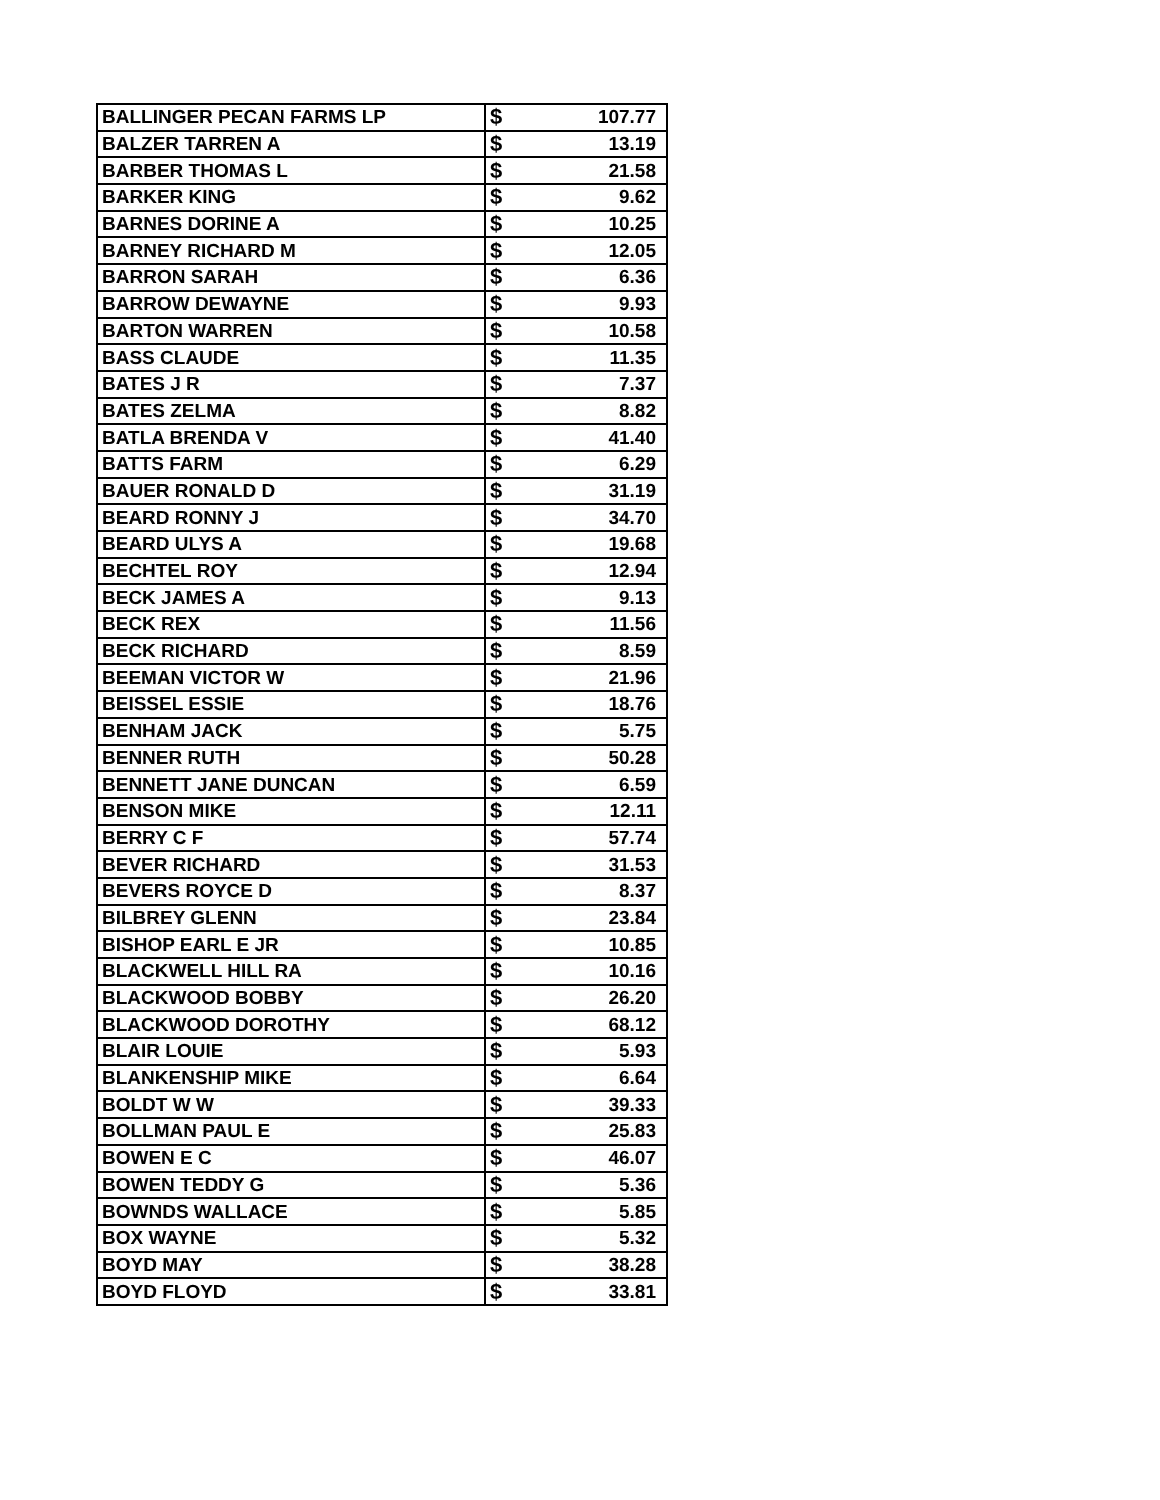| BALLINGER PECAN FARMS LP | $ | 107.77 |
| BALZER TARREN A | $ | 13.19 |
| BARBER THOMAS L | $ | 21.58 |
| BARKER KING | $ | 9.62 |
| BARNES DORINE A | $ | 10.25 |
| BARNEY RICHARD M | $ | 12.05 |
| BARRON SARAH | $ | 6.36 |
| BARROW DEWAYNE | $ | 9.93 |
| BARTON WARREN | $ | 10.58 |
| BASS CLAUDE | $ | 11.35 |
| BATES J R | $ | 7.37 |
| BATES ZELMA | $ | 8.82 |
| BATLA BRENDA V | $ | 41.40 |
| BATTS FARM | $ | 6.29 |
| BAUER RONALD D | $ | 31.19 |
| BEARD RONNY J | $ | 34.70 |
| BEARD ULYS A | $ | 19.68 |
| BECHTEL ROY | $ | 12.94 |
| BECK JAMES A | $ | 9.13 |
| BECK REX | $ | 11.56 |
| BECK RICHARD | $ | 8.59 |
| BEEMAN VICTOR W | $ | 21.96 |
| BEISSEL ESSIE | $ | 18.76 |
| BENHAM JACK | $ | 5.75 |
| BENNER RUTH | $ | 50.28 |
| BENNETT JANE DUNCAN | $ | 6.59 |
| BENSON MIKE | $ | 12.11 |
| BERRY C F | $ | 57.74 |
| BEVER RICHARD | $ | 31.53 |
| BEVERS ROYCE D | $ | 8.37 |
| BILBREY GLENN | $ | 23.84 |
| BISHOP EARL E JR | $ | 10.85 |
| BLACKWELL HILL RA | $ | 10.16 |
| BLACKWOOD BOBBY | $ | 26.20 |
| BLACKWOOD DOROTHY | $ | 68.12 |
| BLAIR LOUIE | $ | 5.93 |
| BLANKENSHIP MIKE | $ | 6.64 |
| BOLDT W W | $ | 39.33 |
| BOLLMAN PAUL E | $ | 25.83 |
| BOWEN E C | $ | 46.07 |
| BOWEN TEDDY G | $ | 5.36 |
| BOWNDS WALLACE | $ | 5.85 |
| BOX WAYNE | $ | 5.32 |
| BOYD MAY | $ | 38.28 |
| BOYD FLOYD | $ | 33.81 |